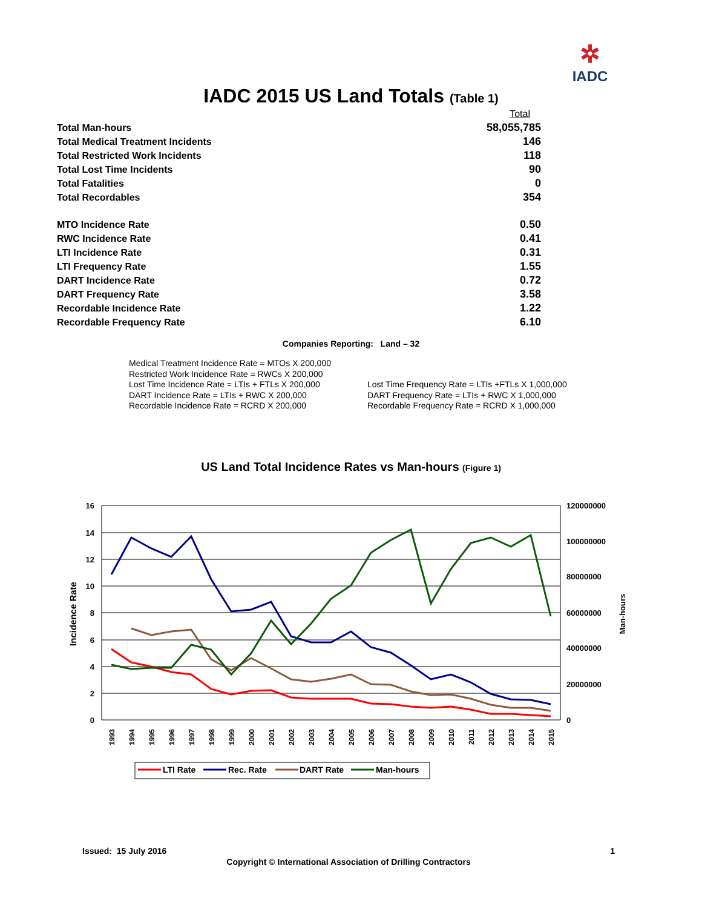✲
IADC
IADC 2015 US Land Totals (Table 1)
| | Total |
| Total Man-hours | 58,055,785 |
| Total Medical Treatment Incidents | 146 |
| Total Restricted Work Incidents | 118 |
| Total Lost Time Incidents | 90 |
| Total Fatalities | 0 |
| Total Recordables | 354 |
| MTO Incidence Rate | 0.50 |
| RWC Incidence Rate | 0.41 |
| LTI Incidence Rate | 0.31 |
| LTI Frequency Rate | 1.55 |
| DART Incidence Rate | 0.72 |
| DART Frequency Rate | 3.58 |
| Recordable Incidence Rate | 1.22 |
| Recordable Frequency Rate | 6.10 |
Companies Reporting: Land – 32
Medical Treatment Incidence Rate = MTOs X 200,000
Restricted Work Incidence Rate = RWCs X 200,000
Lost Time Incidence Rate = LTIs + FTLs X 200,000
DART Incidence Rate = LTIs + RWC X 200,000
Recordable Incidence Rate = RCRD X 200,000
Lost Time Frequency Rate = LTIs +FTLs X 1,000,000
DART Frequency Rate = LTIs + RWC X 1,000,000
Recordable Frequency Rate = RCRD X 1,000,000
US Land Total Incidence Rates vs Man-hours (Figure 1)
16
14
12
10
8
6
4
2
0
120000000
100000000
80000000
60000000
40000000
20000000
0
Incidence Rate
Man-hours
1993
1994
1995
1996
1997
1998
1999
2000
2001
2002
2003
2004
2005
2006
2007
2008
2009
2010
2011
2012
2013
2014
2015
LTI Rate
Rec. Rate
DART Rate
Man-hours
Issued: 15 July 2016 1
Copyright © International Association of Drilling Contractors